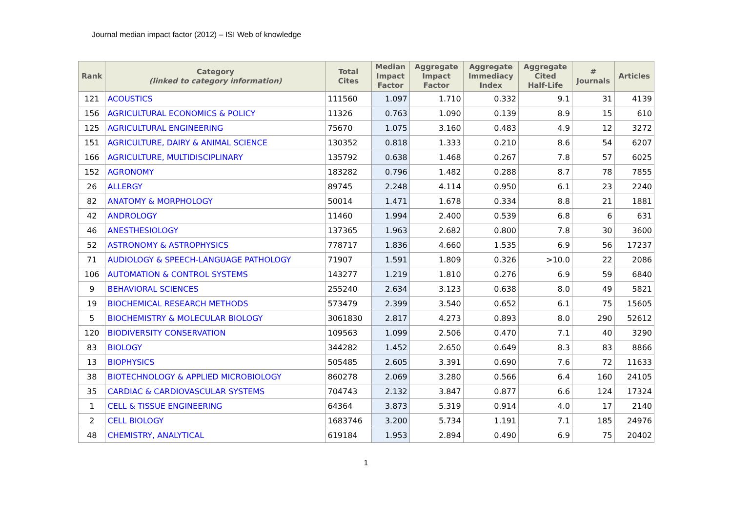Journal median impact factor (2012) – ISI Web of knowledge
| Rank | Category (linked to category information) | Total Cites | Median Impact Factor | Aggregate Impact Factor | Aggregate Immediacy Index | Aggregate Cited Half-Life | # Journals | Articles |
| --- | --- | --- | --- | --- | --- | --- | --- | --- |
| 121 | ACOUSTICS | 111560 | 1.097 | 1.710 | 0.332 | 9.1 | 31 | 4139 |
| 156 | AGRICULTURAL ECONOMICS & POLICY | 11326 | 0.763 | 1.090 | 0.139 | 8.9 | 15 | 610 |
| 125 | AGRICULTURAL ENGINEERING | 75670 | 1.075 | 3.160 | 0.483 | 4.9 | 12 | 3272 |
| 151 | AGRICULTURE, DAIRY & ANIMAL SCIENCE | 130352 | 0.818 | 1.333 | 0.210 | 8.6 | 54 | 6207 |
| 166 | AGRICULTURE, MULTIDISCIPLINARY | 135792 | 0.638 | 1.468 | 0.267 | 7.8 | 57 | 6025 |
| 152 | AGRONOMY | 183282 | 0.796 | 1.482 | 0.288 | 8.7 | 78 | 7855 |
| 26 | ALLERGY | 89745 | 2.248 | 4.114 | 0.950 | 6.1 | 23 | 2240 |
| 82 | ANATOMY & MORPHOLOGY | 50014 | 1.471 | 1.678 | 0.334 | 8.8 | 21 | 1881 |
| 42 | ANDROLOGY | 11460 | 1.994 | 2.400 | 0.539 | 6.8 | 6 | 631 |
| 46 | ANESTHESIOLOGY | 137365 | 1.963 | 2.682 | 0.800 | 7.8 | 30 | 3600 |
| 52 | ASTRONOMY & ASTROPHYSICS | 778717 | 1.836 | 4.660 | 1.535 | 6.9 | 56 | 17237 |
| 71 | AUDIOLOGY & SPEECH-LANGUAGE PATHOLOGY | 71907 | 1.591 | 1.809 | 0.326 | >10.0 | 22 | 2086 |
| 106 | AUTOMATION & CONTROL SYSTEMS | 143277 | 1.219 | 1.810 | 0.276 | 6.9 | 59 | 6840 |
| 9 | BEHAVIORAL SCIENCES | 255240 | 2.634 | 3.123 | 0.638 | 8.0 | 49 | 5821 |
| 19 | BIOCHEMICAL RESEARCH METHODS | 573479 | 2.399 | 3.540 | 0.652 | 6.1 | 75 | 15605 |
| 5 | BIOCHEMISTRY & MOLECULAR BIOLOGY | 3061830 | 2.817 | 4.273 | 0.893 | 8.0 | 290 | 52612 |
| 120 | BIODIVERSITY CONSERVATION | 109563 | 1.099 | 2.506 | 0.470 | 7.1 | 40 | 3290 |
| 83 | BIOLOGY | 344282 | 1.452 | 2.650 | 0.649 | 8.3 | 83 | 8866 |
| 13 | BIOPHYSICS | 505485 | 2.605 | 3.391 | 0.690 | 7.6 | 72 | 11633 |
| 38 | BIOTECHNOLOGY & APPLIED MICROBIOLOGY | 860278 | 2.069 | 3.280 | 0.566 | 6.4 | 160 | 24105 |
| 35 | CARDIAC & CARDIOVASCULAR SYSTEMS | 704743 | 2.132 | 3.847 | 0.877 | 6.6 | 124 | 17324 |
| 1 | CELL & TISSUE ENGINEERING | 64364 | 3.873 | 5.319 | 0.914 | 4.0 | 17 | 2140 |
| 2 | CELL BIOLOGY | 1683746 | 3.200 | 5.734 | 1.191 | 7.1 | 185 | 24976 |
| 48 | CHEMISTRY, ANALYTICAL | 619184 | 1.953 | 2.894 | 0.490 | 6.9 | 75 | 20402 |
1